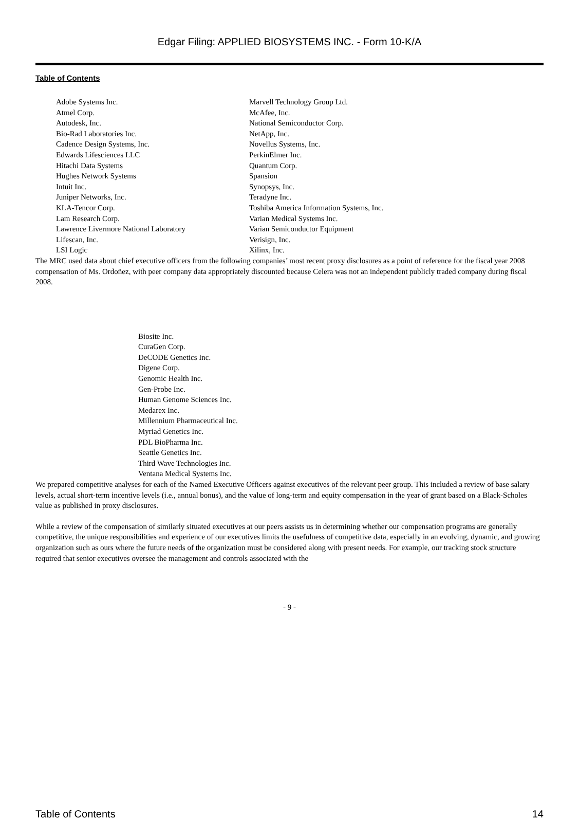Edgar Filing: APPLIED BIOSYSTEMS INC. - Form 10-K/A
Table of Contents
| Adobe Systems Inc. | Marvell Technology Group Ltd. |
| Atmel Corp. | McAfee, Inc. |
| Autodesk, Inc. | National Semiconductor Corp. |
| Bio-Rad Laboratories Inc. | NetApp, Inc. |
| Cadence Design Systems, Inc. | Novellus Systems, Inc. |
| Edwards Lifesciences LLC | PerkinElmer Inc. |
| Hitachi Data Systems | Quantum Corp. |
| Hughes Network Systems | Spansion |
| Intuit Inc. | Synopsys, Inc. |
| Juniper Networks, Inc. | Teradyne Inc. |
| KLA-Tencor Corp. | Toshiba America Information Systems, Inc. |
| Lam Research Corp. | Varian Medical Systems Inc. |
| Lawrence Livermore National Laboratory | Varian Semiconductor Equipment |
| Lifescan, Inc. | Verisign, Inc. |
| LSI Logic | Xilinx, Inc. |
The MRC used data about chief executive officers from the following companies’ most recent proxy disclosures as a point of reference for the fiscal year 2008 compensation of Ms. Ordoñez, with peer company data appropriately discounted because Celera was not an independent publicly traded company during fiscal 2008.
| Biosite Inc. |
| CuraGen Corp. |
| DeCODE Genetics Inc. |
| Digene Corp. |
| Genomic Health Inc. |
| Gen-Probe Inc. |
| Human Genome Sciences Inc. |
| Medarex Inc. |
| Millennium Pharmaceutical Inc. |
| Myriad Genetics Inc. |
| PDL BioPharma Inc. |
| Seattle Genetics Inc. |
| Third Wave Technologies Inc. |
| Ventana Medical Systems Inc. |
We prepared competitive analyses for each of the Named Executive Officers against executives of the relevant peer group. This included a review of base salary levels, actual short-term incentive levels (i.e., annual bonus), and the value of long-term and equity compensation in the year of grant based on a Black-Scholes value as published in proxy disclosures.
While a review of the compensation of similarly situated executives at our peers assists us in determining whether our compensation programs are generally competitive, the unique responsibilities and experience of our executives limits the usefulness of competitive data, especially in an evolving, dynamic, and growing organization such as ours where the future needs of the organization must be considered along with present needs. For example, our tracking stock structure required that senior executives oversee the management and controls associated with the
- 9 -
Table of Contents 14